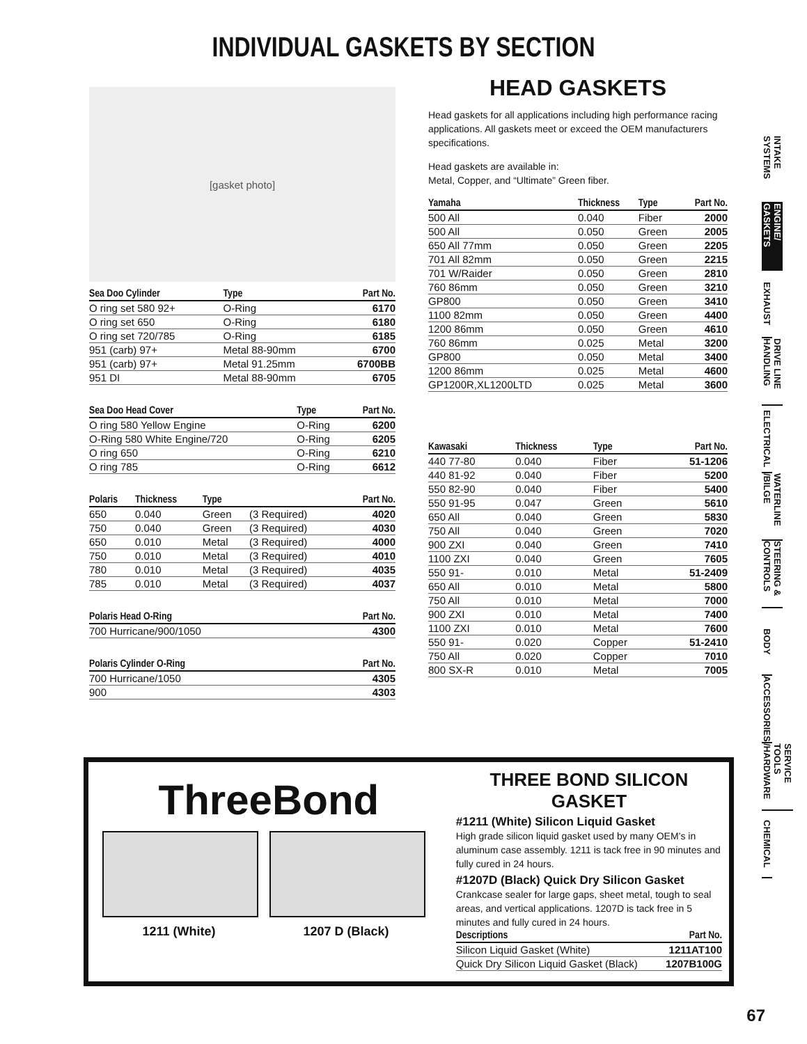INDIVIDUAL GASKETS BY SECTION
[gasket photo]
| Sea Doo Cylinder | Type | Part No. |
| --- | --- | --- |
| O ring set 580 92+ | O-Ring | 6170 |
| O ring set 650 | O-Ring | 6180 |
| O ring set 720/785 | O-Ring | 6185 |
| 951 (carb) 97+ | Metal 88-90mm | 6700 |
| 951 (carb) 97+ | Metal 91.25mm | 6700BB |
| 951 DI | Metal 88-90mm | 6705 |
| Sea Doo Head Cover | Type | Part No. |
| --- | --- | --- |
| O ring 580 Yellow Engine | O-Ring | 6200 |
| O-Ring 580 White Engine/720 | O-Ring | 6205 |
| O ring 650 | O-Ring | 6210 |
| O ring 785 | O-Ring | 6612 |
| Polaris | Thickness | Type | | Part No. |
| --- | --- | --- | --- | --- |
| 650 | 0.040 | Green | (3 Required) | 4020 |
| 750 | 0.040 | Green | (3 Required) | 4030 |
| 650 | 0.010 | Metal | (3 Required) | 4000 |
| 750 | 0.010 | Metal | (3 Required) | 4010 |
| 780 | 0.010 | Metal | (3 Required) | 4035 |
| 785 | 0.010 | Metal | (3 Required) | 4037 |
| Polaris Head O-Ring | Part No. |
| --- | --- |
| 700 Hurricane/900/1050 | 4300 |
| Polaris Cylinder O-Ring | Part No. |
| --- | --- |
| 700 Hurricane/1050 | 4305 |
| 900 | 4303 |
HEAD GASKETS
Head gaskets for all applications including high performance racing applications. All gaskets meet or exceed the OEM manufacturers specifications.
Head gaskets are available in:
Metal, Copper, and “Ultimate” Green fiber.
| Yamaha | Thickness | Type | Part No. |
| --- | --- | --- | --- |
| 500 All | 0.040 | Fiber | 2000 |
| 500 All | 0.050 | Green | 2005 |
| 650 All 77mm | 0.050 | Green | 2205 |
| 701 All 82mm | 0.050 | Green | 2215 |
| 701 W/Raider | 0.050 | Green | 2810 |
| 760 86mm | 0.050 | Green | 3210 |
| GP800 | 0.050 | Green | 3410 |
| 1100 82mm | 0.050 | Green | 4400 |
| 1200 86mm | 0.050 | Green | 4610 |
| 760 86mm | 0.025 | Metal | 3200 |
| GP800 | 0.050 | Metal | 3400 |
| 1200 86mm | 0.025 | Metal | 4600 |
| GP1200R,XL1200LTD | 0.025 | Metal | 3600 |
| Kawasaki | Thickness | Type | Part No. |
| --- | --- | --- | --- |
| 440 77-80 | 0.040 | Fiber | 51-1206 |
| 440 81-92 | 0.040 | Fiber | 5200 |
| 550 82-90 | 0.040 | Fiber | 5400 |
| 550 91-95 | 0.047 | Green | 5610 |
| 650 All | 0.040 | Green | 5830 |
| 750 All | 0.040 | Green | 7020 |
| 900 ZXI | 0.040 | Green | 7410 |
| 1100 ZXI | 0.040 | Green | 7605 |
| 550 91- | 0.010 | Metal | 51-2409 |
| 650 All | 0.010 | Metal | 5800 |
| 750 All | 0.010 | Metal | 7000 |
| 900 ZXI | 0.010 | Metal | 7400 |
| 1100 ZXI | 0.010 | Metal | 7600 |
| 550 91- | 0.020 | Copper | 51-2410 |
| 750 All | 0.020 | Copper | 7010 |
| 800 SX-R | 0.010 | Metal | 7005 |
INTAKE SYSTEMS
ENGINE/ GASKETS
EXHAUST
DRIVE LINE HANDLING
ELECTRICAL
WATERLINE /BILGE
STEERING & CONTROLS
BODY
ACCESSORIES
SERVICE TOOLS /HARDWARE
CHEMICAL
ThreeBond
1211 (White) 1207 D (Black)
THREE BOND SILICON GASKET
#1211 (White) Silicon Liquid Gasket
High grade silicon liquid gasket used by many OEM’s in aluminum case assembly. 1211 is tack free in 90 minutes and fully cured in 24 hours.
#1207D (Black) Quick Dry Silicon Gasket
Crankcase sealer for large gaps, sheet metal, tough to seal areas, and vertical applications. 1207D is tack free in 5 minutes and fully cured in 24 hours.
| Descriptions | Part No. |
| --- | --- |
| Silicon Liquid Gasket (White) | 1211AT100 |
| Quick Dry Silicon Liquid Gasket (Black) | 1207B100G |
67